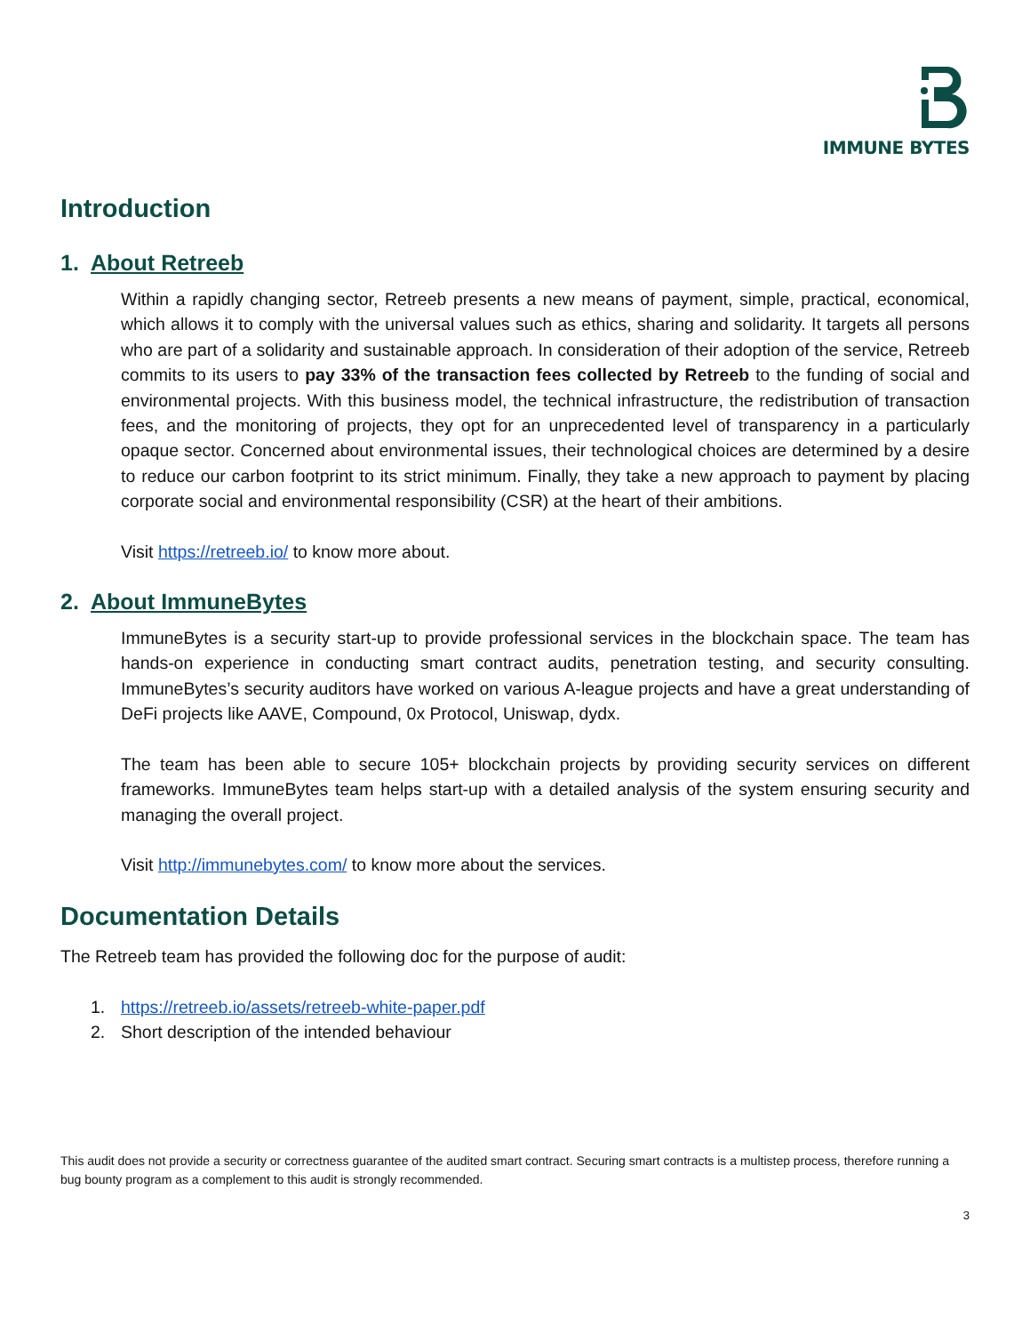IMMUNE BYTES
Introduction
1. About Retreeb
Within a rapidly changing sector, Retreeb presents a new means of payment, simple, practical, economical, which allows it to comply with the universal values such as ethics, sharing and solidarity. It targets all persons who are part of a solidarity and sustainable approach. In consideration of their adoption of the service, Retreeb commits to its users to pay 33% of the transaction fees collected by Retreeb to the funding of social and environmental projects. With this business model, the technical infrastructure, the redistribution of transaction fees, and the monitoring of projects, they opt for an unprecedented level of transparency in a particularly opaque sector. Concerned about environmental issues, their technological choices are determined by a desire to reduce our carbon footprint to its strict minimum. Finally, they take a new approach to payment by placing corporate social and environmental responsibility (CSR) at the heart of their ambitions.
Visit https://retreeb.io/ to know more about.
2. About ImmuneBytes
ImmuneBytes is a security start-up to provide professional services in the blockchain space. The team has hands-on experience in conducting smart contract audits, penetration testing, and security consulting. ImmuneBytes’s security auditors have worked on various A-league projects and have a great understanding of DeFi projects like AAVE, Compound, 0x Protocol, Uniswap, dydx.
The team has been able to secure 105+ blockchain projects by providing security services on different frameworks. ImmuneBytes team helps start-up with a detailed analysis of the system ensuring security and managing the overall project.
Visit http://immunebytes.com/ to know more about the services.
Documentation Details
The Retreeb team has provided the following doc for the purpose of audit:
1. https://retreeb.io/assets/retreeb-white-paper.pdf
2. Short description of the intended behaviour
This audit does not provide a security or correctness guarantee of the audited smart contract. Securing smart contracts is a multistep process, therefore running a bug bounty program as a complement to this audit is strongly recommended.
3